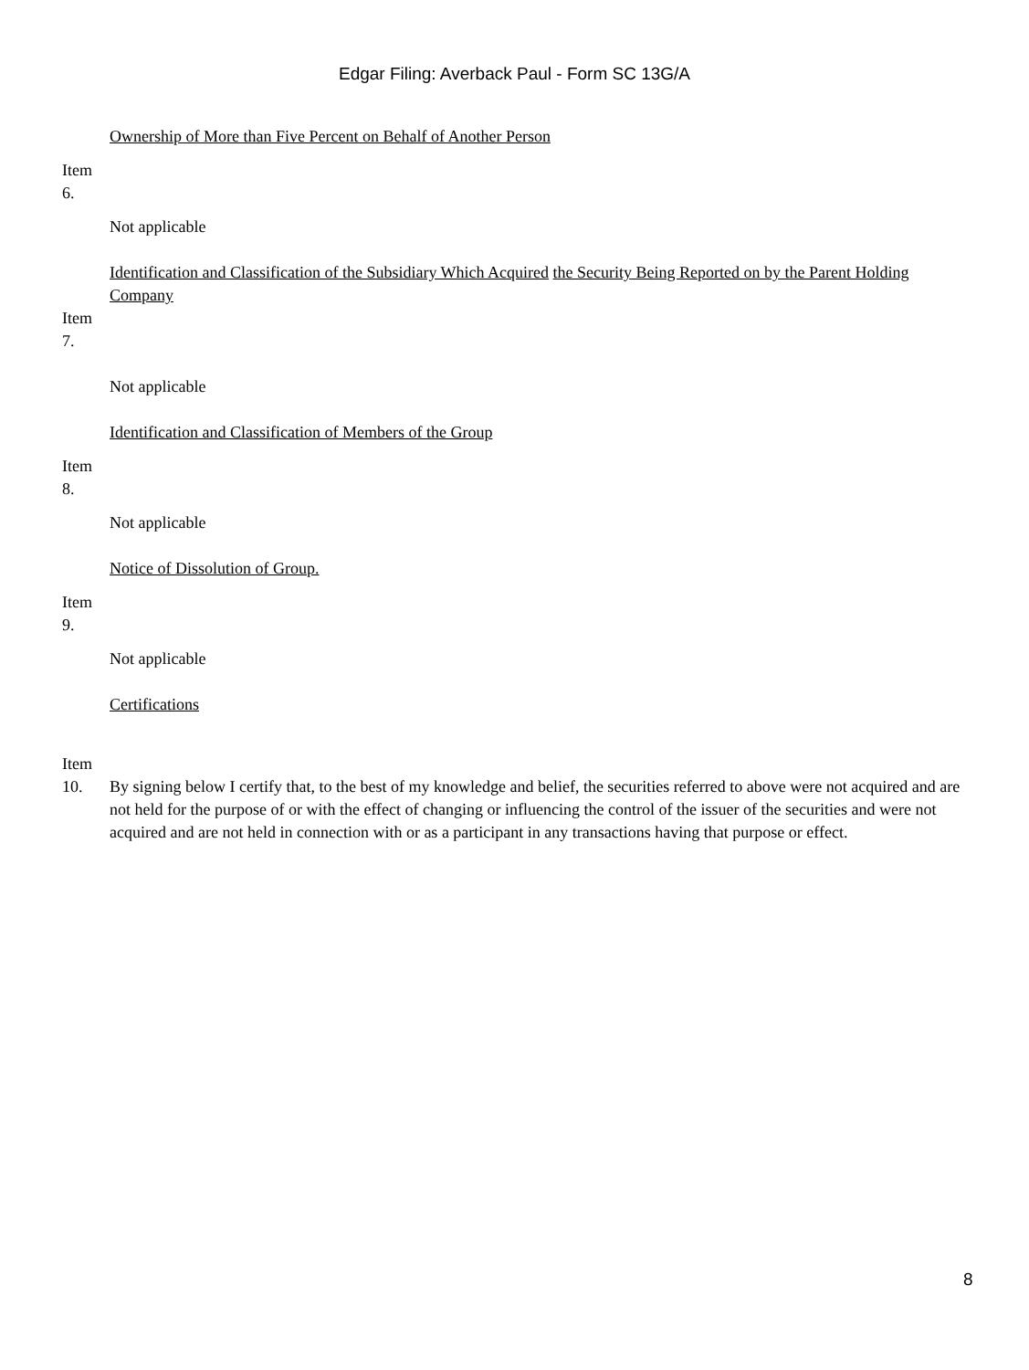Edgar Filing: Averback Paul - Form SC 13G/A
Ownership of More than Five Percent on Behalf of Another Person
Item
6.
Not applicable
Identification and Classification of the Subsidiary Which Acquired the Security Being Reported on by the Parent Holding Company
Item
7.
Not applicable
Identification and Classification of Members of the Group
Item
8.
Not applicable
Notice of Dissolution of Group.
Item
9.
Not applicable
Certifications
Item
10. By signing below I certify that, to the best of my knowledge and belief, the securities referred to above were not acquired and are not held for the purpose of or with the effect of changing or influencing the control of the issuer of the securities and were not acquired and are not held in connection with or as a participant in any transactions having that purpose or effect.
8